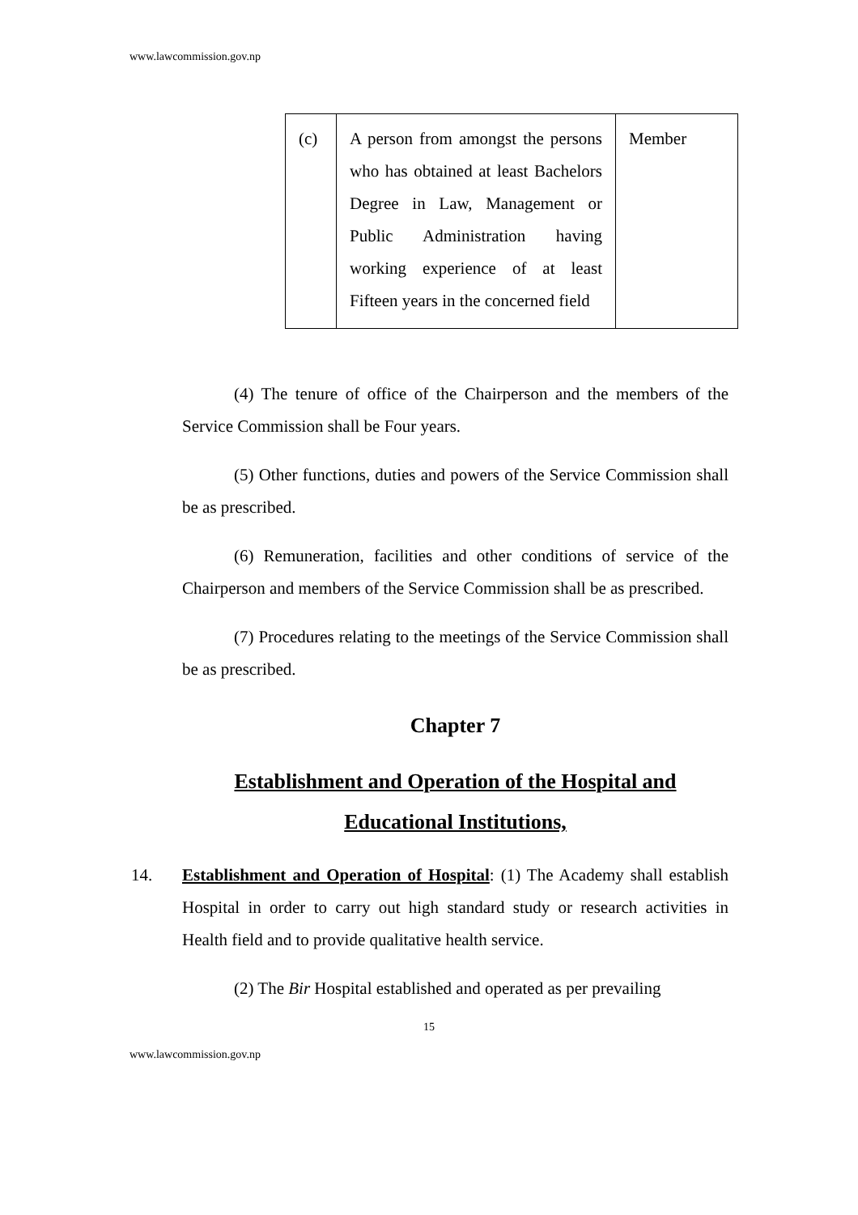www.lawcommission.gov.np
| (c) | A person from amongst the persons who has obtained at least Bachelors Degree in Law, Management or Public Administration having working experience of at least Fifteen years in the concerned field | Member |
(4) The tenure of office of the Chairperson and the members of the Service Commission shall be Four years.
(5) Other functions, duties and powers of the Service Commission shall be as prescribed.
(6) Remuneration, facilities and other conditions of service of the Chairperson and members of the Service Commission shall be as prescribed.
(7) Procedures relating to the meetings of the Service Commission shall be as prescribed.
Chapter 7
Establishment and Operation of the Hospital and
Educational Institutions,
14. Establishment and Operation of Hospital: (1) The Academy shall establish Hospital in order to carry out high standard study or research activities in Health field and to provide qualitative health service.
(2) The Bir Hospital established and operated as per prevailing
15
www.lawcommission.gov.np